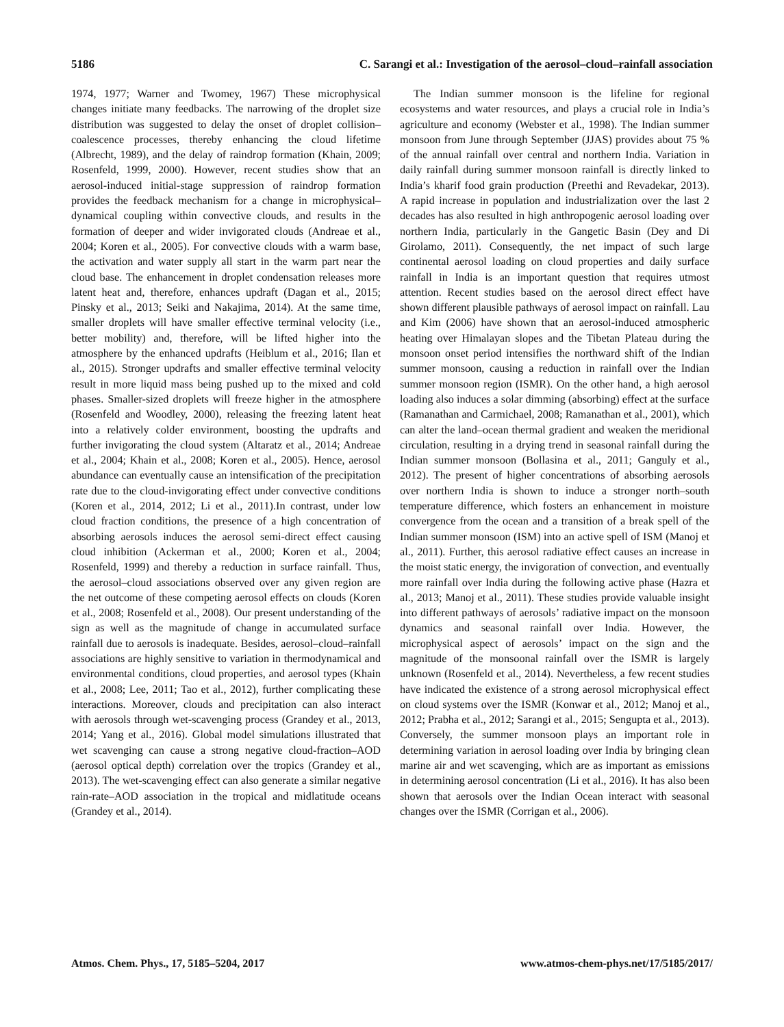5186 C. Sarangi et al.: Investigation of the aerosol–cloud–rainfall association
1974, 1977; Warner and Twomey, 1967) These microphysical changes initiate many feedbacks. The narrowing of the droplet size distribution was suggested to delay the onset of droplet collision–coalescence processes, thereby enhancing the cloud lifetime (Albrecht, 1989), and the delay of raindrop formation (Khain, 2009; Rosenfeld, 1999, 2000). However, recent studies show that an aerosol-induced initial-stage suppression of raindrop formation provides the feedback mechanism for a change in microphysical–dynamical coupling within convective clouds, and results in the formation of deeper and wider invigorated clouds (Andreae et al., 2004; Koren et al., 2005). For convective clouds with a warm base, the activation and water supply all start in the warm part near the cloud base. The enhancement in droplet condensation releases more latent heat and, therefore, enhances updraft (Dagan et al., 2015; Pinsky et al., 2013; Seiki and Nakajima, 2014). At the same time, smaller droplets will have smaller effective terminal velocity (i.e., better mobility) and, therefore, will be lifted higher into the atmosphere by the enhanced updrafts (Heiblum et al., 2016; Ilan et al., 2015). Stronger updrafts and smaller effective terminal velocity result in more liquid mass being pushed up to the mixed and cold phases. Smaller-sized droplets will freeze higher in the atmosphere (Rosenfeld and Woodley, 2000), releasing the freezing latent heat into a relatively colder environment, boosting the updrafts and further invigorating the cloud system (Altaratz et al., 2014; Andreae et al., 2004; Khain et al., 2008; Koren et al., 2005). Hence, aerosol abundance can eventually cause an intensification of the precipitation rate due to the cloud-invigorating effect under convective conditions (Koren et al., 2014, 2012; Li et al., 2011).In contrast, under low cloud fraction conditions, the presence of a high concentration of absorbing aerosols induces the aerosol semi-direct effect causing cloud inhibition (Ackerman et al., 2000; Koren et al., 2004; Rosenfeld, 1999) and thereby a reduction in surface rainfall. Thus, the aerosol–cloud associations observed over any given region are the net outcome of these competing aerosol effects on clouds (Koren et al., 2008; Rosenfeld et al., 2008). Our present understanding of the sign as well as the magnitude of change in accumulated surface rainfall due to aerosols is inadequate. Besides, aerosol–cloud–rainfall associations are highly sensitive to variation in thermodynamical and environmental conditions, cloud properties, and aerosol types (Khain et al., 2008; Lee, 2011; Tao et al., 2012), further complicating these interactions. Moreover, clouds and precipitation can also interact with aerosols through wet-scavenging process (Grandey et al., 2013, 2014; Yang et al., 2016). Global model simulations illustrated that wet scavenging can cause a strong negative cloud-fraction–AOD (aerosol optical depth) correlation over the tropics (Grandey et al., 2013). The wet-scavenging effect can also generate a similar negative rain-rate–AOD association in the tropical and midlatitude oceans (Grandey et al., 2014).
The Indian summer monsoon is the lifeline for regional ecosystems and water resources, and plays a crucial role in India’s agriculture and economy (Webster et al., 1998). The Indian summer monsoon from June through September (JJAS) provides about 75 % of the annual rainfall over central and northern India. Variation in daily rainfall during summer monsoon rainfall is directly linked to India’s kharif food grain production (Preethi and Revadekar, 2013). A rapid increase in population and industrialization over the last 2 decades has also resulted in high anthropogenic aerosol loading over northern India, particularly in the Gangetic Basin (Dey and Di Girolamo, 2011). Consequently, the net impact of such large continental aerosol loading on cloud properties and daily surface rainfall in India is an important question that requires utmost attention. Recent studies based on the aerosol direct effect have shown different plausible pathways of aerosol impact on rainfall. Lau and Kim (2006) have shown that an aerosol-induced atmospheric heating over Himalayan slopes and the Tibetan Plateau during the monsoon onset period intensifies the northward shift of the Indian summer monsoon, causing a reduction in rainfall over the Indian summer monsoon region (ISMR). On the other hand, a high aerosol loading also induces a solar dimming (absorbing) effect at the surface (Ramanathan and Carmichael, 2008; Ramanathan et al., 2001), which can alter the land–ocean thermal gradient and weaken the meridional circulation, resulting in a drying trend in seasonal rainfall during the Indian summer monsoon (Bollasina et al., 2011; Ganguly et al., 2012). The present of higher concentrations of absorbing aerosols over northern India is shown to induce a stronger north–south temperature difference, which fosters an enhancement in moisture convergence from the ocean and a transition of a break spell of the Indian summer monsoon (ISM) into an active spell of ISM (Manoj et al., 2011). Further, this aerosol radiative effect causes an increase in the moist static energy, the invigoration of convection, and eventually more rainfall over India during the following active phase (Hazra et al., 2013; Manoj et al., 2011). These studies provide valuable insight into different pathways of aerosols’ radiative impact on the monsoon dynamics and seasonal rainfall over India. However, the microphysical aspect of aerosols’ impact on the sign and the magnitude of the monsoonal rainfall over the ISMR is largely unknown (Rosenfeld et al., 2014). Nevertheless, a few recent studies have indicated the existence of a strong aerosol microphysical effect on cloud systems over the ISMR (Konwar et al., 2012; Manoj et al., 2012; Prabha et al., 2012; Sarangi et al., 2015; Sengupta et al., 2013). Conversely, the summer monsoon plays an important role in determining variation in aerosol loading over India by bringing clean marine air and wet scavenging, which are as important as emissions in determining aerosol concentration (Li et al., 2016). It has also been shown that aerosols over the Indian Ocean interact with seasonal changes over the ISMR (Corrigan et al., 2006).
Atmos. Chem. Phys., 17, 5185–5204, 2017 www.atmos-chem-phys.net/17/5185/2017/